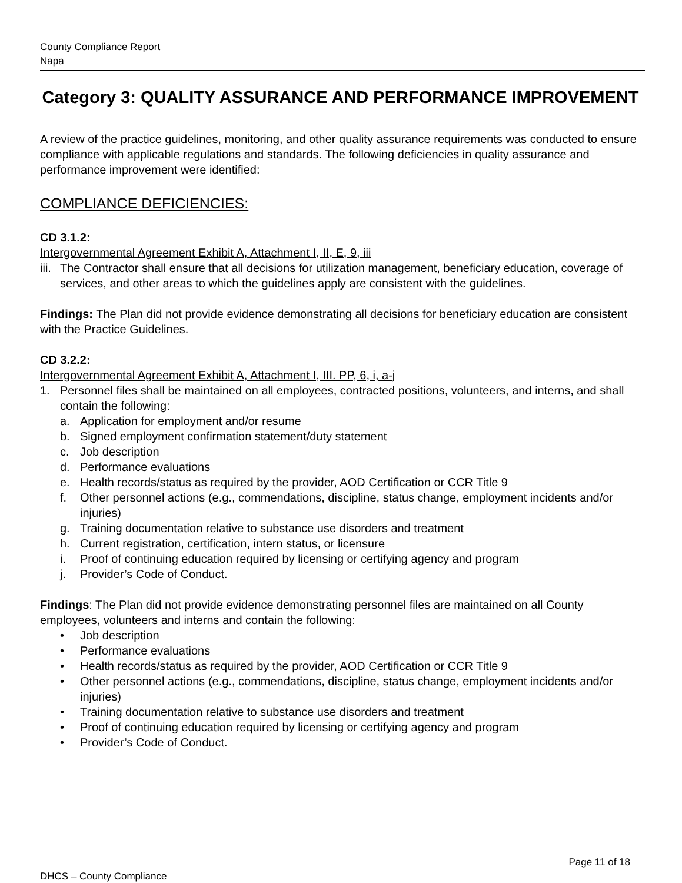County Compliance Report
Napa
Category 3: QUALITY ASSURANCE AND PERFORMANCE IMPROVEMENT
A review of the practice guidelines, monitoring, and other quality assurance requirements was conducted to ensure compliance with applicable regulations and standards. The following deficiencies in quality assurance and performance improvement were identified:
COMPLIANCE DEFICIENCIES:
CD 3.1.2:
Intergovernmental Agreement Exhibit A, Attachment I, II, E, 9, iii
iii. The Contractor shall ensure that all decisions for utilization management, beneficiary education, coverage of services, and other areas to which the guidelines apply are consistent with the guidelines.
Findings: The Plan did not provide evidence demonstrating all decisions for beneficiary education are consistent with the Practice Guidelines.
CD 3.2.2:
Intergovernmental Agreement Exhibit A, Attachment I, III. PP, 6, i, a-j
1. Personnel files shall be maintained on all employees, contracted positions, volunteers, and interns, and shall contain the following:
a. Application for employment and/or resume
b. Signed employment confirmation statement/duty statement
c. Job description
d. Performance evaluations
e. Health records/status as required by the provider, AOD Certification or CCR Title 9
f. Other personnel actions (e.g., commendations, discipline, status change, employment incidents and/or injuries)
g. Training documentation relative to substance use disorders and treatment
h. Current registration, certification, intern status, or licensure
i. Proof of continuing education required by licensing or certifying agency and program
j. Provider’s Code of Conduct.
Findings: The Plan did not provide evidence demonstrating personnel files are maintained on all County employees, volunteers and interns and contain the following:
• Job description
• Performance evaluations
• Health records/status as required by the provider, AOD Certification or CCR Title 9
• Other personnel actions (e.g., commendations, discipline, status change, employment incidents and/or injuries)
• Training documentation relative to substance use disorders and treatment
• Proof of continuing education required by licensing or certifying agency and program
• Provider’s Code of Conduct.
Page 11 of 18
DHCS – County Compliance